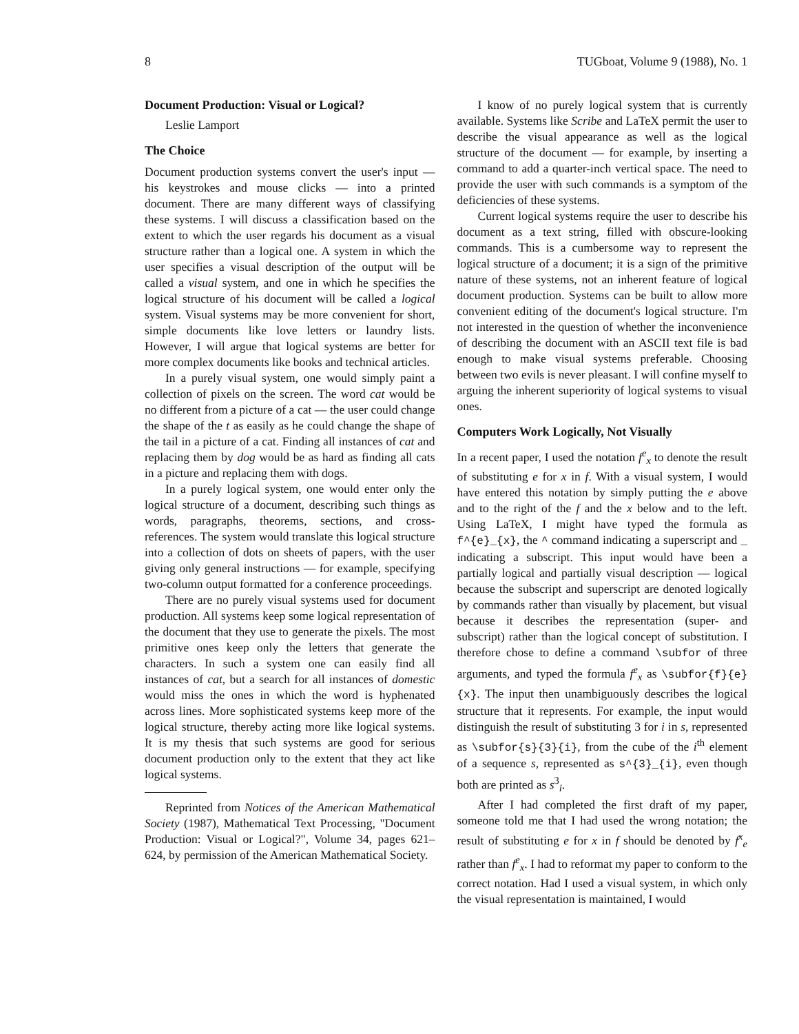8 TUGboat, Volume 9 (1988), No. 1
Document Production: Visual or Logical?
Leslie Lamport
The Choice
Document production systems convert the user's input — his keystrokes and mouse clicks — into a printed document. There are many different ways of classifying these systems. I will discuss a classification based on the extent to which the user regards his document as a visual structure rather than a logical one. A system in which the user specifies a visual description of the output will be called a visual system, and one in which he specifies the logical structure of his document will be called a logical system. Visual systems may be more convenient for short, simple documents like love letters or laundry lists. However, I will argue that logical systems are better for more complex documents like books and technical articles.
In a purely visual system, one would simply paint a collection of pixels on the screen. The word cat would be no different from a picture of a cat — the user could change the shape of the t as easily as he could change the shape of the tail in a picture of a cat. Finding all instances of cat and replacing them by dog would be as hard as finding all cats in a picture and replacing them with dogs.
In a purely logical system, one would enter only the logical structure of a document, describing such things as words, paragraphs, theorems, sections, and cross-references. The system would translate this logical structure into a collection of dots on sheets of papers, with the user giving only general instructions — for example, specifying two-column output formatted for a conference proceedings.
There are no purely visual systems used for document production. All systems keep some logical representation of the document that they use to generate the pixels. The most primitive ones keep only the letters that generate the characters. In such a system one can easily find all instances of cat, but a search for all instances of domestic would miss the ones in which the word is hyphenated across lines. More sophisticated systems keep more of the logical structure, thereby acting more like logical systems. It is my thesis that such systems are good for serious document production only to the extent that they act like logical systems.
Reprinted from Notices of the American Mathematical Society (1987), Mathematical Text Processing, "Document Production: Visual or Logical?", Volume 34, pages 621–624, by permission of the American Mathematical Society.
I know of no purely logical system that is currently available. Systems like Scribe and LaTeX permit the user to describe the visual appearance as well as the logical structure of the document — for example, by inserting a command to add a quarter-inch vertical space. The need to provide the user with such commands is a symptom of the deficiencies of these systems.
Current logical systems require the user to describe his document as a text string, filled with obscure-looking commands. This is a cumbersome way to represent the logical structure of a document; it is a sign of the primitive nature of these systems, not an inherent feature of logical document production. Systems can be built to allow more convenient editing of the document's logical structure. I'm not interested in the question of whether the inconvenience of describing the document with an ASCII text file is bad enough to make visual systems preferable. Choosing between two evils is never pleasant. I will confine myself to arguing the inherent superiority of logical systems to visual ones.
Computers Work Logically, Not Visually
In a recent paper, I used the notation f<sup>e</sup><sub>x</sub> to denote the result of substituting e for x in f. With a visual system, I would have entered this notation by simply putting the e above and to the right of the f and the x below and to the left. Using LaTeX, I might have typed the formula as f^{e}_{x}, the ^ command indicating a superscript and _ indicating a subscript. This input would have been a partially logical and partially visual description — logical because the subscript and superscript are denoted logically by commands rather than visually by placement, but visual because it describes the representation (super- and subscript) rather than the logical concept of substitution. I therefore chose to define a command \subfor of three arguments, and typed the formula f<sup>e</sup><sub>x</sub> as \subfor{f}{e}{x}. The input then unambiguously describes the logical structure that it represents. For example, the input would distinguish the result of substituting 3 for i in s, represented as \subfor{s}{3}{i}, from the cube of the i<sup>th</sup> element of a sequence s, represented as s^{3}_{i}, even though both are printed as s<sup>3</sup><sub>i</sub>.
After I had completed the first draft of my paper, someone told me that I had used the wrong notation; the result of substituting e for x in f should be denoted by f<sup>x</sup><sub>e</sub> rather than f<sup>e</sup><sub>x</sub>. I had to reformat my paper to conform to the correct notation. Had I used a visual system, in which only the visual representation is maintained, I would